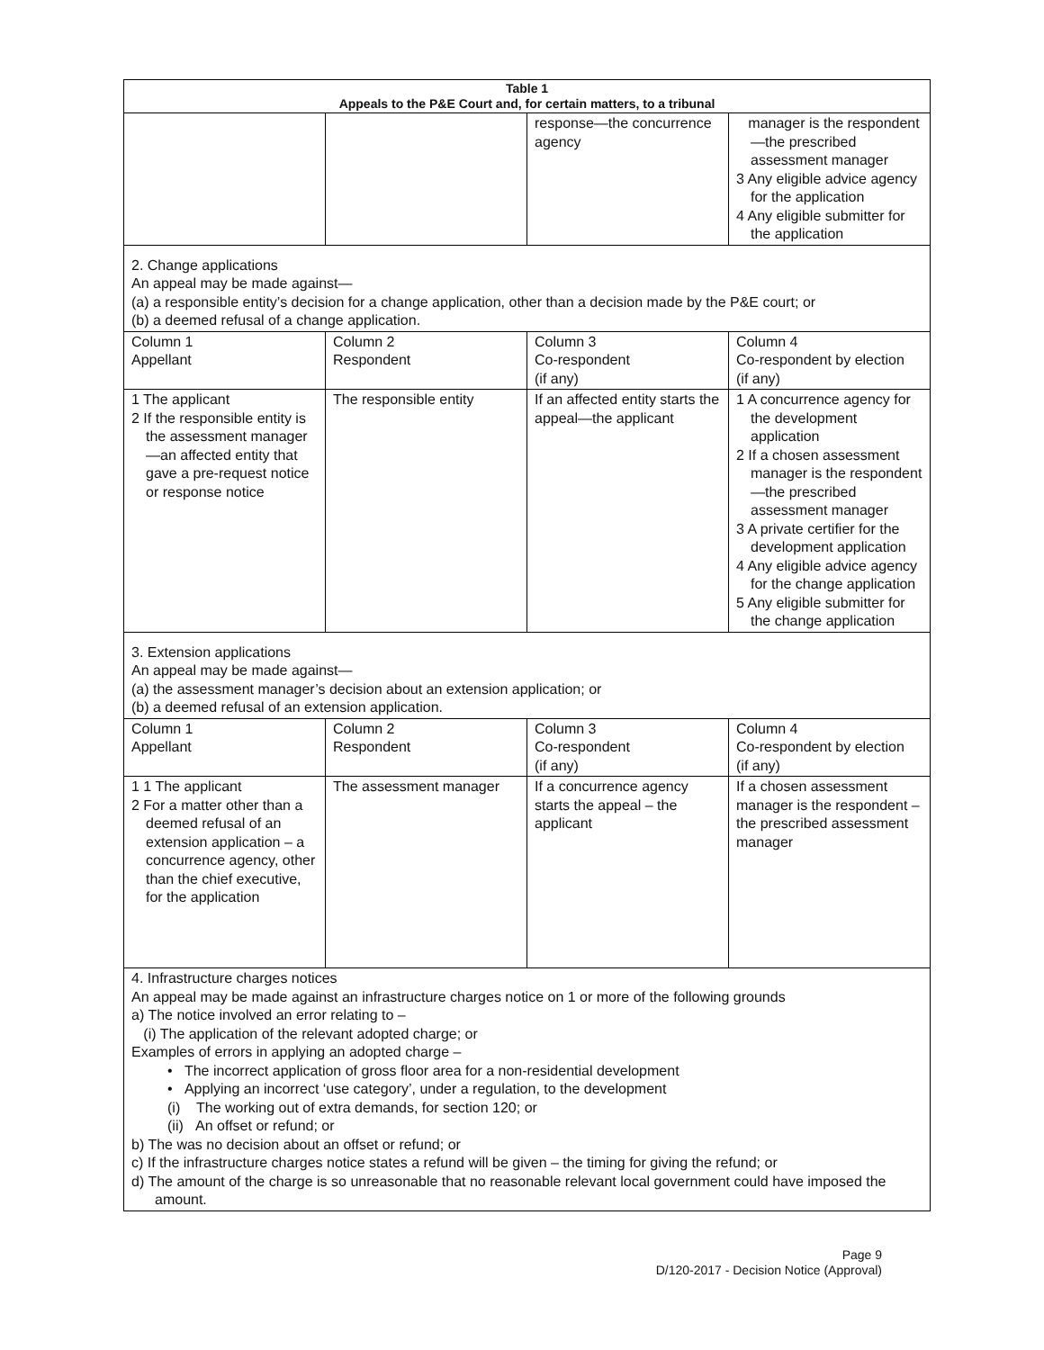| Table 1 Appeals to the P&E Court and, for certain matters, to a tribunal | | | |
| --- | --- | --- | --- |
| | | response—the concurrence agency | manager is the respondent—the prescribed assessment manager 3 Any eligible advice agency for the application 4 Any eligible submitter for the application |
| 2. Change applications An appeal may be made against— (a) a responsible entity’s decision for a change application, other than a decision made by the P&E court; or (b) a deemed refusal of a change application. | | | |
| Column 1 Appellant | Column 2 Respondent | Column 3 Co-respondent (if any) | Column 4 Co-respondent by election (if any) |
| 1 The applicant 2 If the responsible entity is the assessment manager—an affected entity that gave a pre-request notice or response notice | The responsible entity | If an affected entity starts the appeal—the applicant | 1 A concurrence agency for the development application 2 If a chosen assessment manager is the respondent—the prescribed assessment manager 3 A private certifier for the development application 4 Any eligible advice agency for the change application 5 Any eligible submitter for the change application |
| 3. Extension applications An appeal may be made against— (a) the assessment manager’s decision about an extension application; or (b) a deemed refusal of an extension application. | | | |
| Column 1 Appellant | Column 2 Respondent | Column 3 Co-respondent (if any) | Column 4 Co-respondent by election (if any) |
| 1 1 The applicant 2 For a matter other than a deemed refusal of an extension application – a concurrence agency, other than the chief executive, for the application | The assessment manager | If a concurrence agency starts the appeal – the applicant | If a chosen assessment manager is the respondent – the prescribed assessment manager |
| 4. Infrastructure charges notices An appeal may be made against an infrastructure charges notice on 1 or more of the following grounds a) The notice involved an error relating to – (i) The application of the relevant adopted charge; or Examples of errors in applying an adopted charge – • The incorrect application of gross floor area for a non-residential development • Applying an incorrect ‘use category’, under a regulation, to the development (i) The working out of extra demands, for section 120; or (ii) An offset or refund; or b) The was no decision about an offset or refund; or c) If the infrastructure charges notice states a refund will be given – the timing for giving the refund; or d) The amount of the charge is so unreasonable that no reasonable relevant local government could have imposed the amount. | | | |
Page 9
D/120-2017 - Decision Notice (Approval)